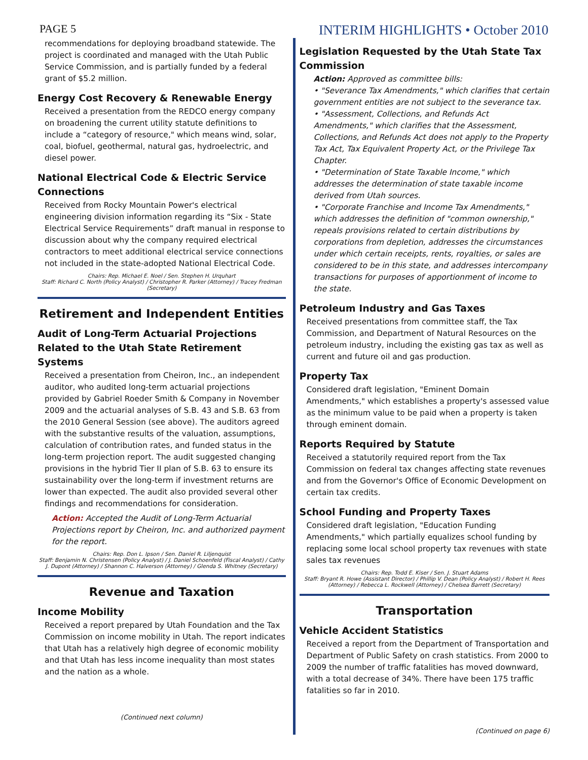PAGE 5 INTERIM HIGHLIGHTS • October 2010
recommendations for deploying broadband statewide. The project is coordinated and managed with the Utah Public Service Commission, and is partially funded by a federal grant of $5.2 million.
Energy Cost Recovery & Renewable Energy
Received a presentation from the REDCO energy company on broadening the current utility statute definitions to include a “category of resource," which means wind, solar, coal, biofuel, geothermal, natural gas, hydroelectric, and diesel power.
National Electrical Code & Electric Service Connections
Received from Rocky Mountain Power's electrical engineering division information regarding its “Six - State Electrical Service Requirements” draft manual in response to discussion about why the company required electrical contractors to meet additional electrical service connections not included in the state-adopted National Electrical Code.
Chairs: Rep. Michael E. Noel / Sen. Stephen H. Urquhart
Staff: Richard C. North (Policy Analyst) / Christopher R. Parker (Attorney) / Tracey Fredman (Secretary)
Retirement and Independent Entities
Audit of Long-Term Actuarial Projections Related to the Utah State Retirement Systems
Received a presentation from Cheiron, Inc., an independent auditor, who audited long-term actuarial projections provided by Gabriel Roeder Smith & Company in November 2009 and the actuarial analyses of S.B. 43 and S.B. 63 from the 2010 General Session (see above). The auditors agreed with the substantive results of the valuation, assumptions, calculation of contribution rates, and funded status in the long-term projection report. The audit suggested changing provisions in the hybrid Tier II plan of S.B. 63 to ensure its sustainability over the long-term if investment returns are lower than expected. The audit also provided several other findings and recommendations for consideration.
Action: Accepted the Audit of Long-Term Actuarial Projections report by Cheiron, Inc. and authorized payment for the report.
Chairs: Rep. Don L. Ipson / Sen. Daniel R. Liljenquist
Staff: Benjamin N. Christensen (Policy Analyst) / J. Daniel Schoenfeld (Fiscal Analyst) / Cathy J. Dupont (Attorney) / Shannon C. Halverson (Attorney) / Glenda S. Whitney (Secretary)
Revenue and Taxation
Income Mobility
Received a report prepared by Utah Foundation and the Tax Commission on income mobility in Utah. The report indicates that Utah has a relatively high degree of economic mobility and that Utah has less income inequality than most states and the nation as a whole.
(Continued next column)
Legislation Requested by the Utah State Tax Commission
Action: Approved as committee bills:
• "Severance Tax Amendments," which clarifies that certain government entities are not subject to the severance tax.
• "Assessment, Collections, and Refunds Act Amendments," which clarifies that the Assessment, Collections, and Refunds Act does not apply to the Property Tax Act, Tax Equivalent Property Act, or the Privilege Tax Chapter.
• "Determination of State Taxable Income," which addresses the determination of state taxable income derived from Utah sources.
• "Corporate Franchise and Income Tax Amendments," which addresses the definition of "common ownership," repeals provisions related to certain distributions by corporations from depletion, addresses the circumstances under which certain receipts, rents, royalties, or sales are considered to be in this state, and addresses intercompany transactions for purposes of apportionment of income to the state.
Petroleum Industry and Gas Taxes
Received presentations from committee staff, the Tax Commission, and Department of Natural Resources on the petroleum industry, including the existing gas tax as well as current and future oil and gas production.
Property Tax
Considered draft legislation, "Eminent Domain Amendments," which establishes a property's assessed value as the minimum value to be paid when a property is taken through eminent domain.
Reports Required by Statute
Received a statutorily required report from the Tax Commission on federal tax changes affecting state revenues and from the Governor's Office of Economic Development on certain tax credits.
School Funding and Property Taxes
Considered draft legislation, "Education Funding Amendments," which partially equalizes school funding by replacing some local school property tax revenues with state sales tax revenues
Chairs: Rep. Todd E. Kiser / Sen. J. Stuart Adams
Staff: Bryant R. Howe (Assistant Director) / Phillip V. Dean (Policy Analyst) / Robert H. Rees (Attorney) / Rebecca L. Rockwell (Attorney) / Chelsea Barrett (Secretary)
Transportation
Vehicle Accident Statistics
Received a report from the Department of Transportation and Department of Public Safety on crash statistics. From 2000 to 2009 the number of traffic fatalities has moved downward, with a total decrease of 34%. There have been 175 traffic fatalities so far in 2010.
(Continued on page 6)